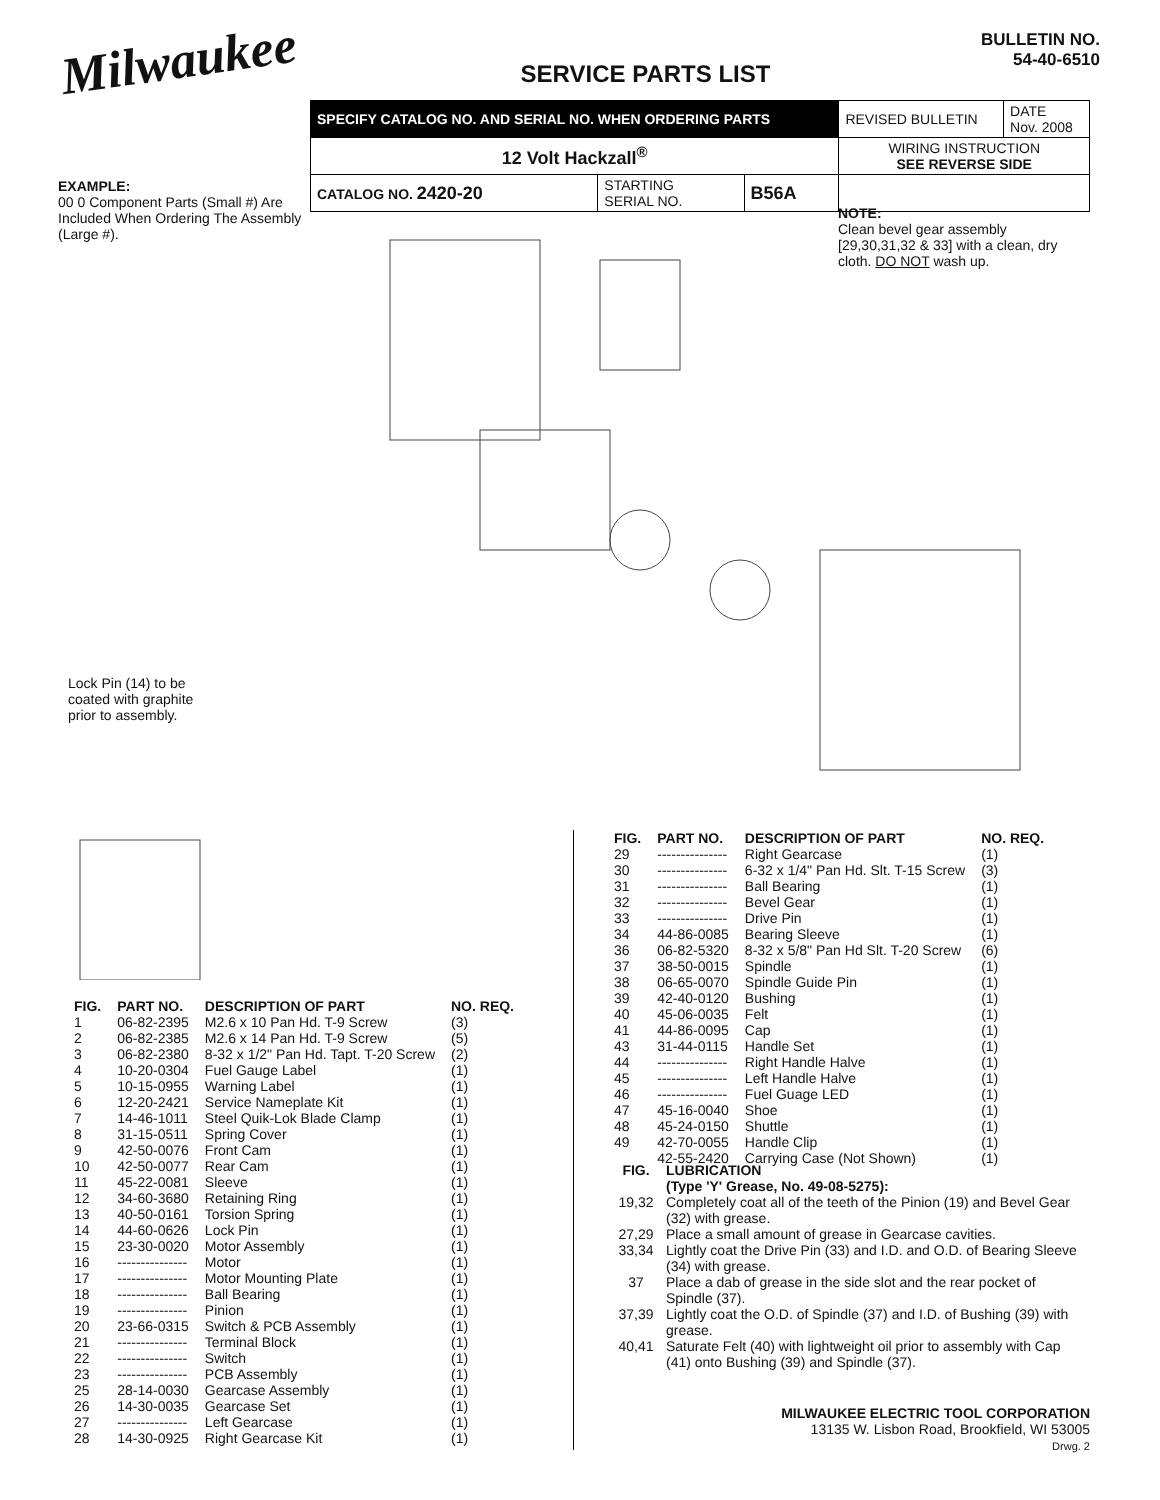Milwaukee
SERVICE PARTS LIST
BULLETIN NO.
54-40-6510
| SPECIFY CATALOG NO. AND SERIAL NO. WHEN ORDERING PARTS | | | REVISED BULLETIN | DATE Nov. 2008 |
| 12 Volt Hackzall<sup>®</sup> | | | WIRING INSTRUCTION SEE REVERSE SIDE | |
| CATALOG NO. 2420-20 | STARTING SERIAL NO. | B56A | | |
EXAMPLE:
00 0 Component Parts (Small #) Are Included When Ordering The Assembly (Large #).
NOTE:
Clean bevel gear assembly [29,30,31,32 & 33] with a clean, dry cloth. DO NOT wash up.
Lock Pin (14) to be coated with graphite prior to assembly.
| FIG. | PART NO. | DESCRIPTION OF PART | NO. REQ. |
| --- | --- | --- | --- |
| 1 | 06-82-2395 | M2.6 x 10 Pan Hd. T-9 Screw | (3) |
| 2 | 06-82-2385 | M2.6 x 14 Pan Hd. T-9 Screw | (5) |
| 3 | 06-82-2380 | 8-32 x 1/2" Pan Hd. Tapt. T-20 Screw | (2) |
| 4 | 10-20-0304 | Fuel Gauge Label | (1) |
| 5 | 10-15-0955 | Warning Label | (1) |
| 6 | 12-20-2421 | Service Nameplate Kit | (1) |
| 7 | 14-46-1011 | Steel Quik-Lok Blade Clamp | (1) |
| 8 | 31-15-0511 | Spring Cover | (1) |
| 9 | 42-50-0076 | Front Cam | (1) |
| 10 | 42-50-0077 | Rear Cam | (1) |
| 11 | 45-22-0081 | Sleeve | (1) |
| 12 | 34-60-3680 | Retaining Ring | (1) |
| 13 | 40-50-0161 | Torsion Spring | (1) |
| 14 | 44-60-0626 | Lock Pin | (1) |
| 15 | 23-30-0020 | Motor Assembly | (1) |
| 16 | --------------- | Motor | (1) |
| 17 | --------------- | Motor Mounting Plate | (1) |
| 18 | --------------- | Ball Bearing | (1) |
| 19 | --------------- | Pinion | (1) |
| 20 | 23-66-0315 | Switch & PCB Assembly | (1) |
| 21 | --------------- | Terminal Block | (1) |
| 22 | --------------- | Switch | (1) |
| 23 | --------------- | PCB Assembly | (1) |
| 25 | 28-14-0030 | Gearcase Assembly | (1) |
| 26 | 14-30-0035 | Gearcase Set | (1) |
| 27 | --------------- | Left Gearcase | (1) |
| 28 | 14-30-0925 | Right Gearcase Kit | (1) |
| FIG. | PART NO. | DESCRIPTION OF PART | NO. REQ. |
| --- | --- | --- | --- |
| 29 | --------------- | Right Gearcase | (1) |
| 30 | --------------- | 6-32 x 1/4" Pan Hd. Slt. T-15 Screw | (3) |
| 31 | --------------- | Ball Bearing | (1) |
| 32 | --------------- | Bevel Gear | (1) |
| 33 | --------------- | Drive Pin | (1) |
| 34 | 44-86-0085 | Bearing Sleeve | (1) |
| 36 | 06-82-5320 | 8-32 x 5/8" Pan Hd Slt. T-20 Screw | (6) |
| 37 | 38-50-0015 | Spindle | (1) |
| 38 | 06-65-0070 | Spindle Guide Pin | (1) |
| 39 | 42-40-0120 | Bushing | (1) |
| 40 | 45-06-0035 | Felt | (1) |
| 41 | 44-86-0095 | Cap | (1) |
| 43 | 31-44-0115 | Handle Set | (1) |
| 44 | --------------- | Right Handle Halve | (1) |
| 45 | --------------- | Left Handle Halve | (1) |
| 46 | --------------- | Fuel Guage LED | (1) |
| 47 | 45-16-0040 | Shoe | (1) |
| 48 | 45-24-0150 | Shuttle | (1) |
| 49 | 42-70-0055 | Handle Clip | (1) |
| | 42-55-2420 | Carrying Case (Not Shown) | (1) |
FIG. LUBRICATION
(Type 'Y' Grease, No. 49-08-5275):
19,32 Completely coat all of the teeth of the Pinion (19) and Bevel Gear (32) with grease.
27,29 Place a small amount of grease in Gearcase cavities.
33,34 Lightly coat the Drive Pin (33) and I.D. and O.D. of Bearing Sleeve (34) with grease.
37 Place a dab of grease in the side slot and the rear pocket of Spindle (37).
37,39 Lightly coat the O.D. of Spindle (37) and I.D. of Bushing (39) with grease.
40,41 Saturate Felt (40) with lightweight oil prior to assembly with Cap (41) onto Bushing (39) and Spindle (37).
MILWAUKEE ELECTRIC TOOL CORPORATION
13135 W. Lisbon Road, Brookfield, WI 53005
Drwg. 2